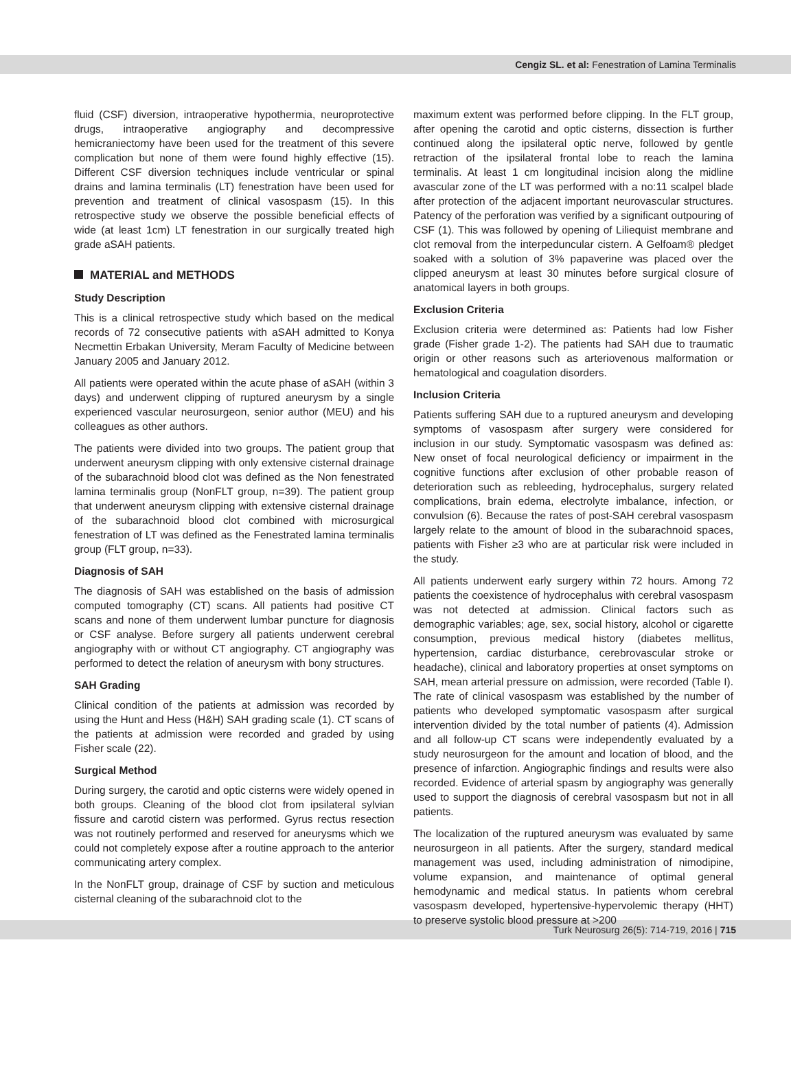Cengiz SL. et al: Fenestration of Lamina Terminalis
fluid (CSF) diversion, intraoperative hypothermia, neuroprotective drugs, intraoperative angiography and decompressive hemicraniectomy have been used for the treatment of this severe complication but none of them were found highly effective (15). Different CSF diversion techniques include ventricular or spinal drains and lamina terminalis (LT) fenestration have been used for prevention and treatment of clinical vasospasm (15). In this retrospective study we observe the possible beneficial effects of wide (at least 1cm) LT fenestration in our surgically treated high grade aSAH patients.
MATERIAL and METHODS
Study Description
This is a clinical retrospective study which based on the medical records of 72 consecutive patients with aSAH admitted to Konya Necmettin Erbakan University, Meram Faculty of Medicine between January 2005 and January 2012.
All patients were operated within the acute phase of aSAH (within 3 days) and underwent clipping of ruptured aneurysm by a single experienced vascular neurosurgeon, senior author (MEU) and his colleagues as other authors.
The patients were divided into two groups. The patient group that underwent aneurysm clipping with only extensive cisternal drainage of the subarachnoid blood clot was defined as the Non fenestrated lamina terminalis group (NonFLT group, n=39). The patient group that underwent aneurysm clipping with extensive cisternal drainage of the subarachnoid blood clot combined with microsurgical fenestration of LT was defined as the Fenestrated lamina terminalis group (FLT group, n=33).
Diagnosis of SAH
The diagnosis of SAH was established on the basis of admission computed tomography (CT) scans. All patients had positive CT scans and none of them underwent lumbar puncture for diagnosis or CSF analyse. Before surgery all patients underwent cerebral angiography with or without CT angiography. CT angiography was performed to detect the relation of aneurysm with bony structures.
SAH Grading
Clinical condition of the patients at admission was recorded by using the Hunt and Hess (H&H) SAH grading scale (1). CT scans of the patients at admission were recorded and graded by using Fisher scale (22).
Surgical Method
During surgery, the carotid and optic cisterns were widely opened in both groups. Cleaning of the blood clot from ipsilateral sylvian fissure and carotid cistern was performed. Gyrus rectus resection was not routinely performed and reserved for aneurysms which we could not completely expose after a routine approach to the anterior communicating artery complex.
In the NonFLT group, drainage of CSF by suction and meticulous cisternal cleaning of the subarachnoid clot to the
maximum extent was performed before clipping. In the FLT group, after opening the carotid and optic cisterns, dissection is further continued along the ipsilateral optic nerve, followed by gentle retraction of the ipsilateral frontal lobe to reach the lamina terminalis. At least 1 cm longitudinal incision along the midline avascular zone of the LT was performed with a no:11 scalpel blade after protection of the adjacent important neurovascular structures. Patency of the perforation was verified by a significant outpouring of CSF (1). This was followed by opening of Liliequist membrane and clot removal from the interpeduncular cistern. A Gelfoam® pledget soaked with a solution of 3% papaverine was placed over the clipped aneurysm at least 30 minutes before surgical closure of anatomical layers in both groups.
Exclusion Criteria
Exclusion criteria were determined as: Patients had low Fisher grade (Fisher grade 1-2). The patients had SAH due to traumatic origin or other reasons such as arteriovenous malformation or hematological and coagulation disorders.
Inclusion Criteria
Patients suffering SAH due to a ruptured aneurysm and developing symptoms of vasospasm after surgery were considered for inclusion in our study. Symptomatic vasospasm was defined as: New onset of focal neurological deficiency or impairment in the cognitive functions after exclusion of other probable reason of deterioration such as rebleeding, hydrocephalus, surgery related complications, brain edema, electrolyte imbalance, infection, or convulsion (6). Because the rates of post-SAH cerebral vasospasm largely relate to the amount of blood in the subarachnoid spaces, patients with Fisher ≥3 who are at particular risk were included in the study.
All patients underwent early surgery within 72 hours. Among 72 patients the coexistence of hydrocephalus with cerebral vasospasm was not detected at admission. Clinical factors such as demographic variables; age, sex, social history, alcohol or cigarette consumption, previous medical history (diabetes mellitus, hypertension, cardiac disturbance, cerebrovascular stroke or headache), clinical and laboratory properties at onset symptoms on SAH, mean arterial pressure on admission, were recorded (Table I). The rate of clinical vasospasm was established by the number of patients who developed symptomatic vasospasm after surgical intervention divided by the total number of patients (4). Admission and all follow-up CT scans were independently evaluated by a study neurosurgeon for the amount and location of blood, and the presence of infarction. Angiographic findings and results were also recorded. Evidence of arterial spasm by angiography was generally used to support the diagnosis of cerebral vasospasm but not in all patients.
The localization of the ruptured aneurysm was evaluated by same neurosurgeon in all patients. After the surgery, standard medical management was used, including administration of nimodipine, volume expansion, and maintenance of optimal general hemodynamic and medical status. In patients whom cerebral vasospasm developed, hypertensive-hypervolemic therapy (HHT) to preserve systolic blood pressure at >200
Turk Neurosurg 26(5): 714-719, 2016 | 715